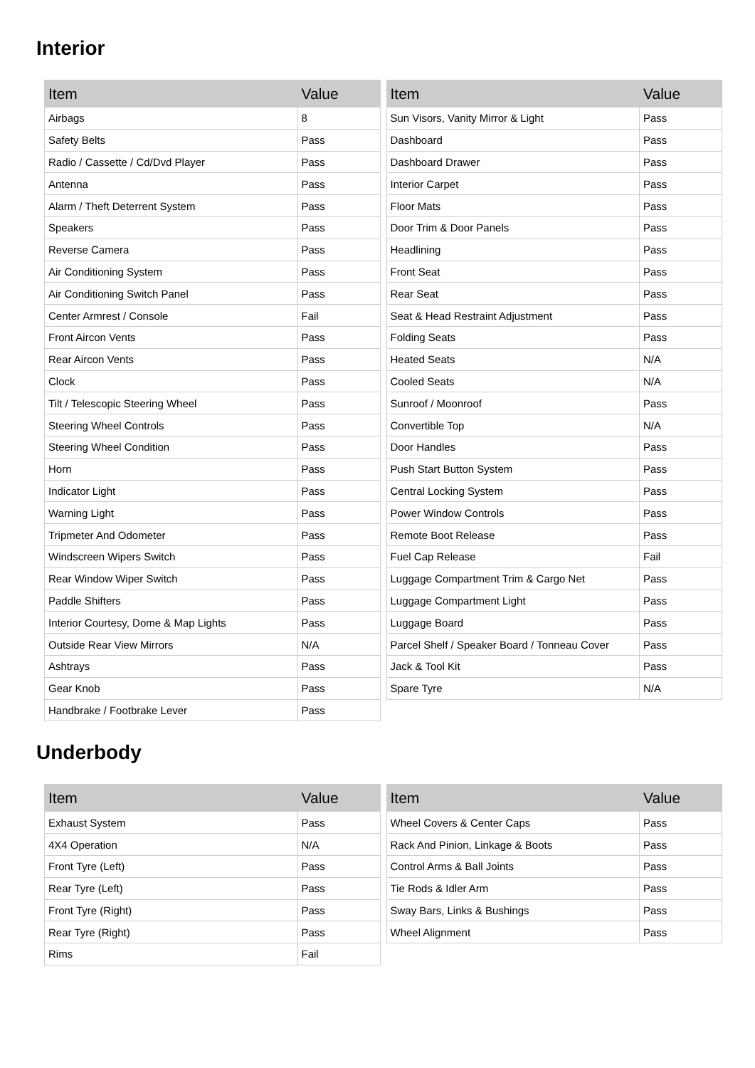Interior
| Item | Value |
| --- | --- |
| Airbags | 8 |
| Safety Belts | Pass |
| Radio / Cassette / Cd/Dvd Player | Pass |
| Antenna | Pass |
| Alarm / Theft Deterrent System | Pass |
| Speakers | Pass |
| Reverse Camera | Pass |
| Air Conditioning System | Pass |
| Air Conditioning Switch Panel | Pass |
| Center Armrest / Console | Fail |
| Front Aircon Vents | Pass |
| Rear Aircon Vents | Pass |
| Clock | Pass |
| Tilt / Telescopic Steering Wheel | Pass |
| Steering Wheel Controls | Pass |
| Steering Wheel Condition | Pass |
| Horn | Pass |
| Indicator Light | Pass |
| Warning Light | Pass |
| Tripmeter And Odometer | Pass |
| Windscreen Wipers Switch | Pass |
| Rear Window Wiper Switch | Pass |
| Paddle Shifters | Pass |
| Interior Courtesy, Dome & Map Lights | Pass |
| Outside Rear View Mirrors | N/A |
| Ashtrays | Pass |
| Gear Knob | Pass |
| Handbrake / Footbrake Lever | Pass |
| Item | Value |
| --- | --- |
| Sun Visors, Vanity Mirror & Light | Pass |
| Dashboard | Pass |
| Dashboard Drawer | Pass |
| Interior Carpet | Pass |
| Floor Mats | Pass |
| Door Trim & Door Panels | Pass |
| Headlining | Pass |
| Front Seat | Pass |
| Rear Seat | Pass |
| Seat & Head Restraint Adjustment | Pass |
| Folding Seats | Pass |
| Heated Seats | N/A |
| Cooled Seats | N/A |
| Sunroof / Moonroof | Pass |
| Convertible Top | N/A |
| Door Handles | Pass |
| Push Start Button System | Pass |
| Central Locking System | Pass |
| Power Window Controls | Pass |
| Remote Boot Release | Pass |
| Fuel Cap Release | Fail |
| Luggage Compartment Trim & Cargo Net | Pass |
| Luggage Compartment Light | Pass |
| Luggage Board | Pass |
| Parcel Shelf / Speaker Board / Tonneau Cover | Pass |
| Jack & Tool Kit | Pass |
| Spare Tyre | N/A |
Underbody
| Item | Value |
| --- | --- |
| Exhaust System | Pass |
| 4X4 Operation | N/A |
| Front Tyre (Left) | Pass |
| Rear Tyre (Left) | Pass |
| Front Tyre (Right) | Pass |
| Rear Tyre (Right) | Pass |
| Rims | Fail |
| Item | Value |
| --- | --- |
| Wheel Covers & Center Caps | Pass |
| Rack And Pinion, Linkage & Boots | Pass |
| Control Arms & Ball Joints | Pass |
| Tie Rods & Idler Arm | Pass |
| Sway Bars, Links & Bushings | Pass |
| Wheel Alignment | Pass |